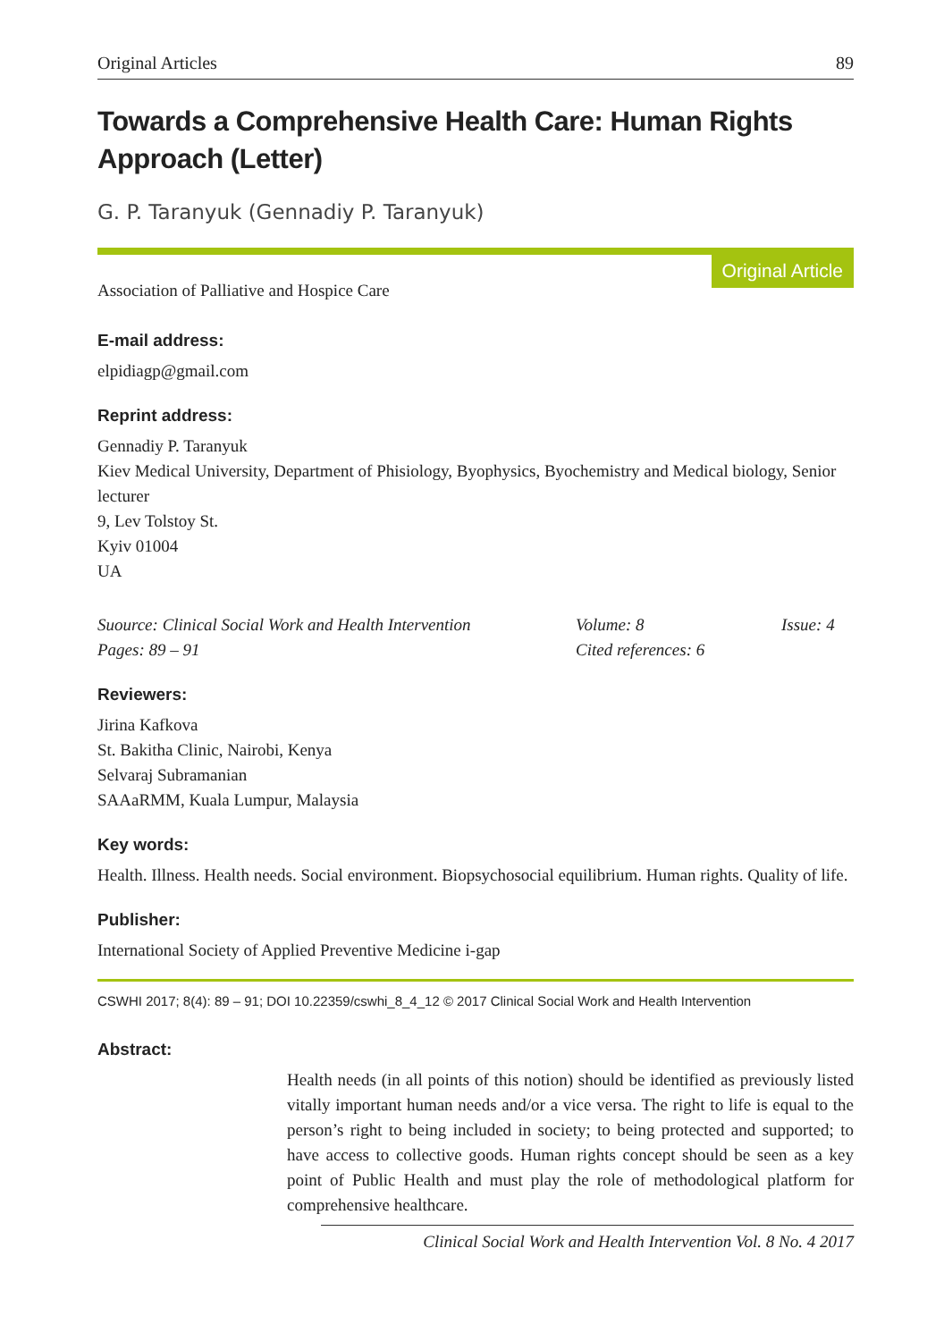Original Articles 89
Towards a Comprehensive Health Care: Human Rights Approach (Letter)
G. P. Taranyuk (Gennadiy P. Taranyuk)
Original Article
Association of Palliative and Hospice Care
E-mail address:
elpidiagp@gmail.com
Reprint address:
Gennadiy P. Taranyuk
Kiev Medical University, Department of Phisiology, Byophysics, Byochemistry and Medical biology, Senior lecturer
9, Lev Tolstoy St.
Kyiv 01004
UA
Suource: Clinical Social Work and Health Intervention Volume: 8 Issue: 4 Pages: 89 – 91 Cited references: 6
Reviewers:
Jirina Kafkova
St. Bakitha Clinic, Nairobi, Kenya
Selvaraj Subramanian
SAAaRMM, Kuala Lumpur, Malaysia
Key words:
Health. Illness. Health needs. Social environment. Biopsychosocial equilibrium. Human rights. Quality of life.
Publisher:
International Society of Applied Preventive Medicine i-gap
CSWHI 2017; 8(4): 89 – 91; DOI 10.22359/cswhi_8_4_12 © 2017 Clinical Social Work and Health Intervention
Abstract:
Health needs (in all points of this notion) should be identified as previously listed vitally important human needs and/or a vice versa. The right to life is equal to the person’s right to being included in society; to being protected and supported; to have access to collective goods. Human rights concept should be seen as a key point of Public Health and must play the role of methodological platform for comprehensive healthcare.
Clinical Social Work and Health Intervention Vol. 8 No. 4 2017